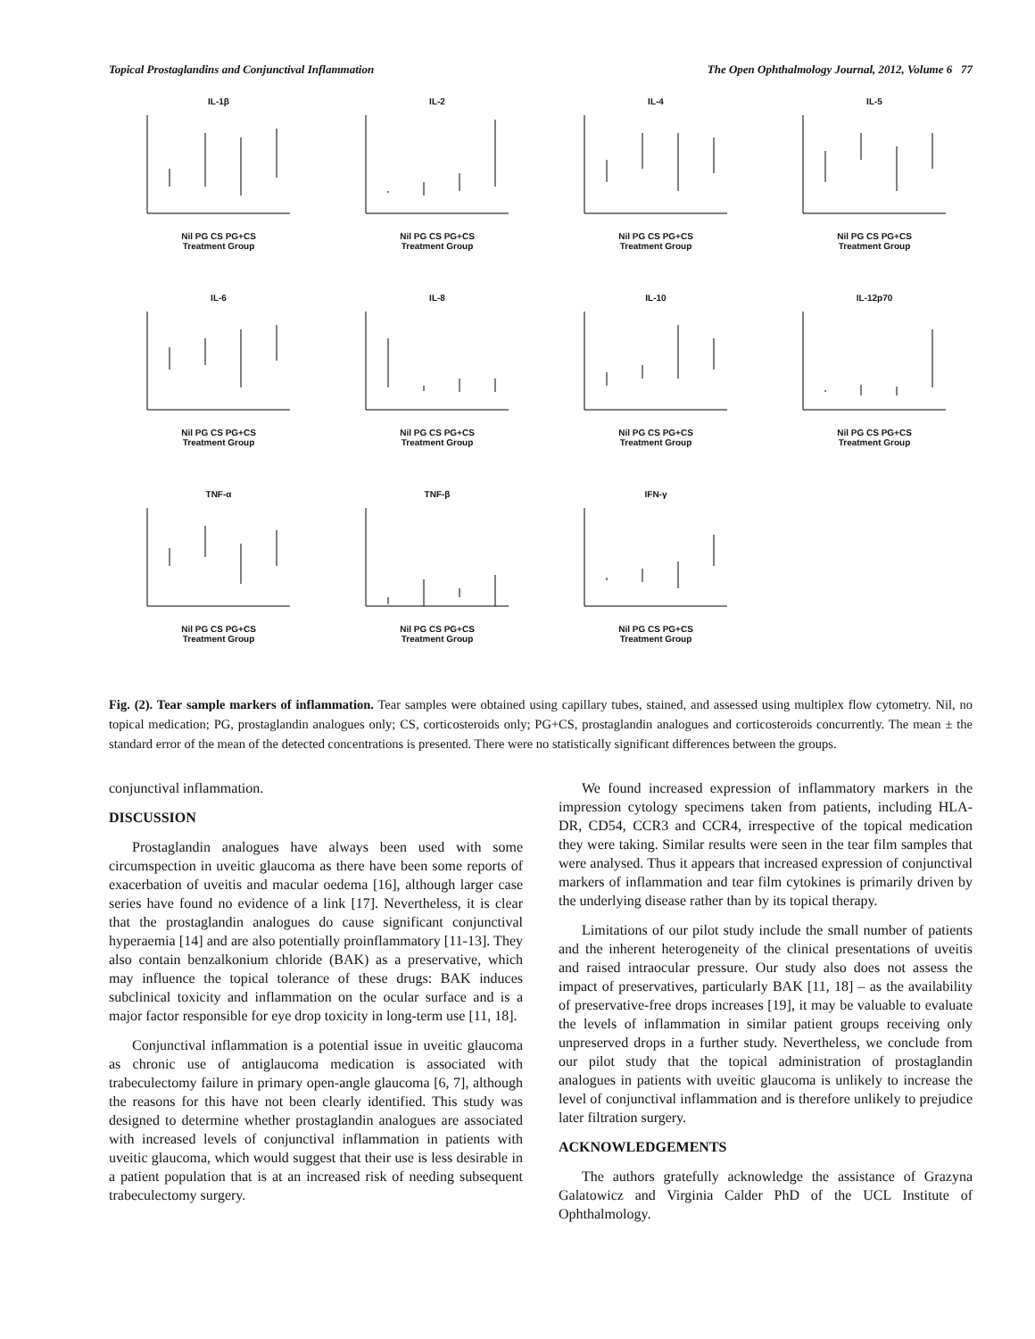Topical Prostaglandins and Conjunctival Inflammation The Open Ophthalmology Journal, 2012, Volume 6 77
IL-1β
Nil PG CS PG+CS
Treatment Group
IL-2
Nil PG CS PG+CS
Treatment Group
IL-4
Nil PG CS PG+CS
Treatment Group
IL-5
Nil PG CS PG+CS
Treatment Group
IL-6
Nil PG CS PG+CS
Treatment Group
IL-8
Nil PG CS PG+CS
Treatment Group
IL-10
Nil PG CS PG+CS
Treatment Group
IL-12p70
Nil PG CS PG+CS
Treatment Group
TNF-α
Nil PG CS PG+CS
Treatment Group
TNF-β
Nil PG CS PG+CS
Treatment Group
IFN-γ
Nil PG CS PG+CS
Treatment Group
Fig. (2). Tear sample markers of inflammation. Tear samples were obtained using capillary tubes, stained, and assessed using multiplex flow cytometry. Nil, no topical medication; PG, prostaglandin analogues only; CS, corticosteroids only; PG+CS, prostaglandin analogues and corticosteroids concurrently. The mean ± the standard error of the mean of the detected concentrations is presented. There were no statistically significant differences between the groups.
conjunctival inflammation.
DISCUSSION
Prostaglandin analogues have always been used with some circumspection in uveitic glaucoma as there have been some reports of exacerbation of uveitis and macular oedema [16], although larger case series have found no evidence of a link [17]. Nevertheless, it is clear that the prostaglandin analogues do cause significant conjunctival hyperaemia [14] and are also potentially proinflammatory [11-13]. They also contain benzalkonium chloride (BAK) as a preservative, which may influence the topical tolerance of these drugs: BAK induces subclinical toxicity and inflammation on the ocular surface and is a major factor responsible for eye drop toxicity in long-term use [11, 18].
Conjunctival inflammation is a potential issue in uveitic glaucoma as chronic use of antiglaucoma medication is associated with trabeculectomy failure in primary open-angle glaucoma [6, 7], although the reasons for this have not been clearly identified. This study was designed to determine whether prostaglandin analogues are associated with increased levels of conjunctival inflammation in patients with uveitic glaucoma, which would suggest that their use is less desirable in a patient population that is at an increased risk of needing subsequent trabeculectomy surgery.
We found increased expression of inflammatory markers in the impression cytology specimens taken from patients, including HLA-DR, CD54, CCR3 and CCR4, irrespective of the topical medication they were taking. Similar results were seen in the tear film samples that were analysed. Thus it appears that increased expression of conjunctival markers of inflammation and tear film cytokines is primarily driven by the underlying disease rather than by its topical therapy.
Limitations of our pilot study include the small number of patients and the inherent heterogeneity of the clinical presentations of uveitis and raised intraocular pressure. Our study also does not assess the impact of preservatives, particularly BAK [11, 18] – as the availability of preservative-free drops increases [19], it may be valuable to evaluate the levels of inflammation in similar patient groups receiving only unpreserved drops in a further study. Nevertheless, we conclude from our pilot study that the topical administration of prostaglandin analogues in patients with uveitic glaucoma is unlikely to increase the level of conjunctival inflammation and is therefore unlikely to prejudice later filtration surgery.
ACKNOWLEDGEMENTS
The authors gratefully acknowledge the assistance of Grazyna Galatowicz and Virginia Calder PhD of the UCL Institute of Ophthalmology.